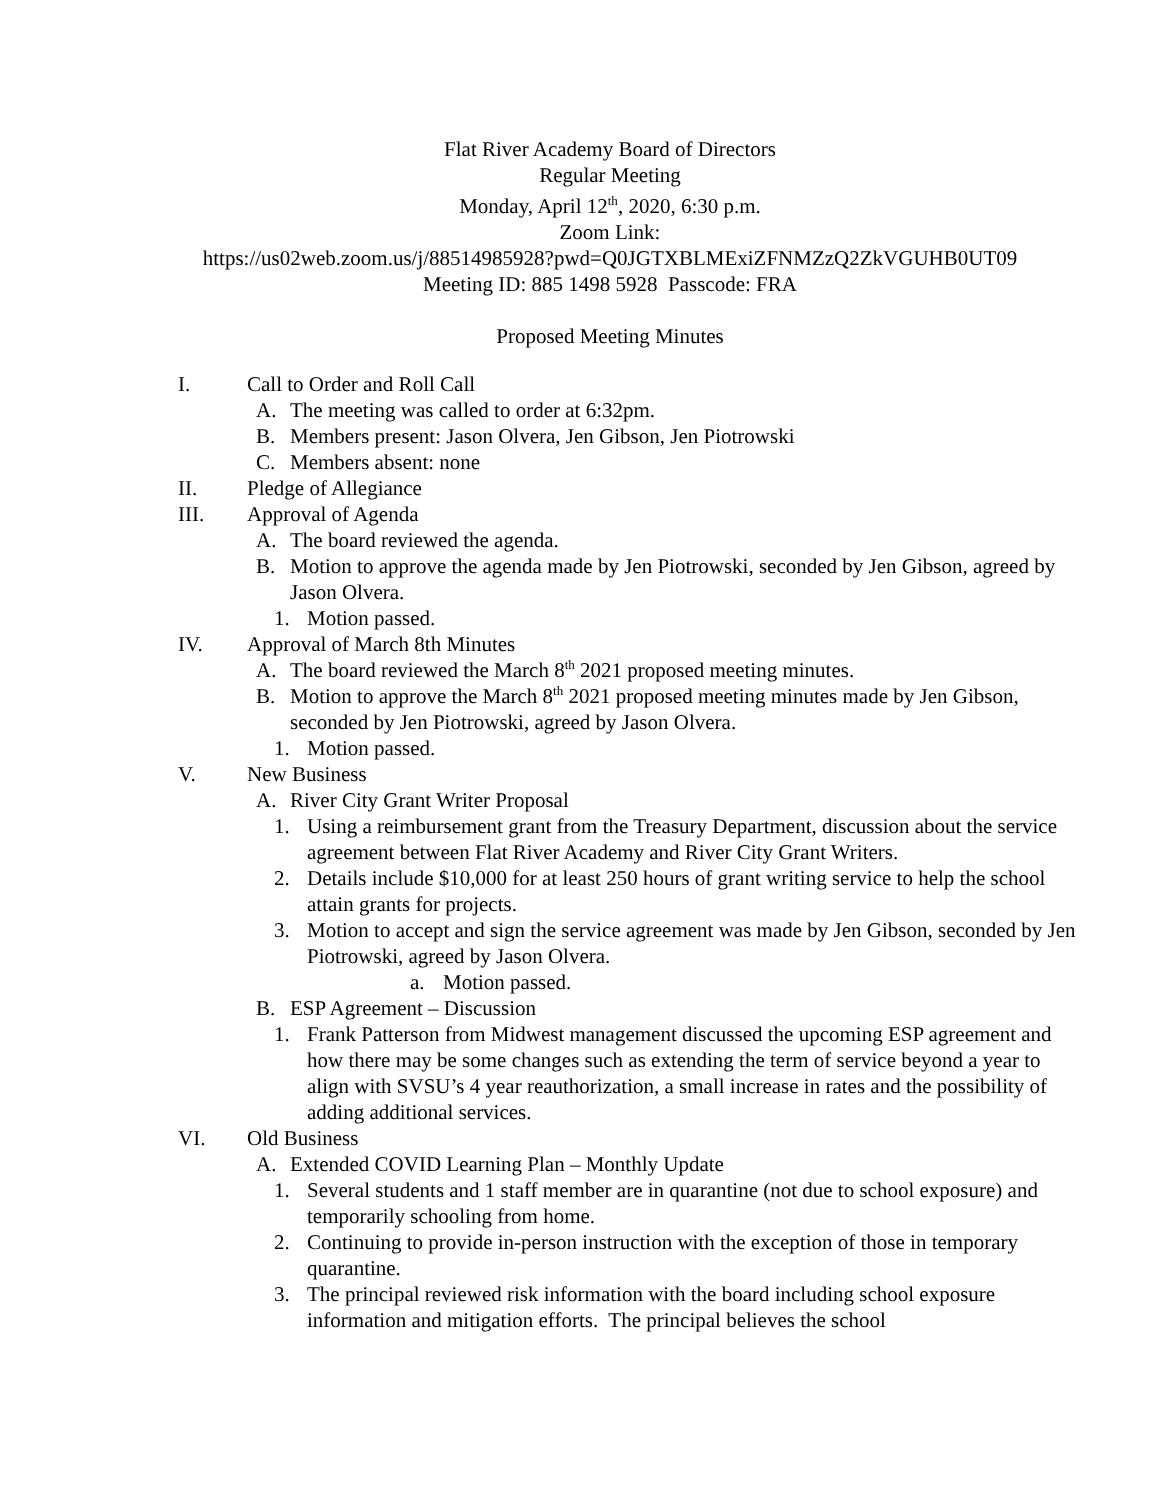Flat River Academy Board of Directors
Regular Meeting
Monday, April 12<sup>th</sup>, 2020, 6:30 p.m.
Zoom Link:
https://us02web.zoom.us/j/88514985928?pwd=Q0JGTXBLMExiZFNMZzQ2ZkVGUHB0UT09
Meeting ID: 885 1498 5928 Passcode: FRA
Proposed Meeting Minutes
I. Call to Order and Roll Call
A. The meeting was called to order at 6:32pm.
B. Members present: Jason Olvera, Jen Gibson, Jen Piotrowski
C. Members absent: none
II. Pledge of Allegiance
III. Approval of Agenda
A. The board reviewed the agenda.
B. Motion to approve the agenda made by Jen Piotrowski, seconded by Jen Gibson, agreed by Jason Olvera.
1. Motion passed.
IV. Approval of March 8th Minutes
A. The board reviewed the March 8<sup>th</sup> 2021 proposed meeting minutes.
B. Motion to approve the March 8<sup>th</sup> 2021 proposed meeting minutes made by Jen Gibson, seconded by Jen Piotrowski, agreed by Jason Olvera.
1. Motion passed.
V. New Business
A. River City Grant Writer Proposal
1. Using a reimbursement grant from the Treasury Department, discussion about the service agreement between Flat River Academy and River City Grant Writers.
2. Details include $10,000 for at least 250 hours of grant writing service to help the school attain grants for projects.
3. Motion to accept and sign the service agreement was made by Jen Gibson, seconded by Jen Piotrowski, agreed by Jason Olvera.
a. Motion passed.
B. ESP Agreement – Discussion
1. Frank Patterson from Midwest management discussed the upcoming ESP agreement and how there may be some changes such as extending the term of service beyond a year to align with SVSU’s 4 year reauthorization, a small increase in rates and the possibility of adding additional services.
VI. Old Business
A. Extended COVID Learning Plan – Monthly Update
1. Several students and 1 staff member are in quarantine (not due to school exposure) and temporarily schooling from home.
2. Continuing to provide in-person instruction with the exception of those in temporary quarantine.
3. The principal reviewed risk information with the board including school exposure information and mitigation efforts. The principal believes the school